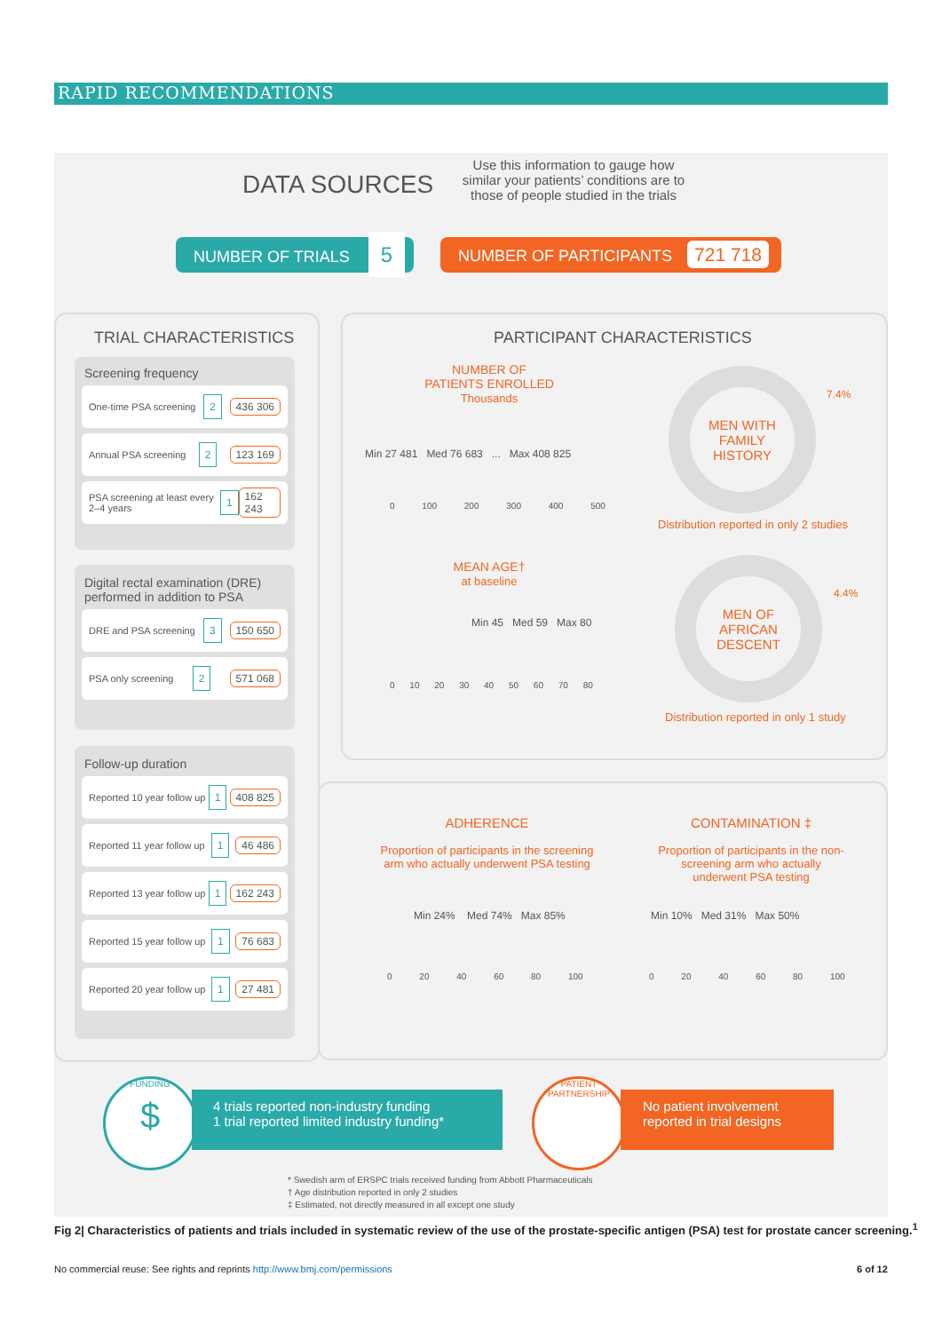RAPID RECOMMENDATIONS
DATA SOURCES
Use this information to gauge how similar your patients’ conditions are to those of people studied in the trials
NUMBER OF TRIALS 5 NUMBER OF PARTICIPANTS 721 718
TRIAL CHARACTERISTICS
Screening frequency
One-time PSA screening 2 436 306
Annual PSA screening 2 123 169
PSA screening at least every 2–4 years 1 162 243
Digital rectal examination (DRE) performed in addition to PSA
DRE and PSA screening 3 150 650
PSA only screening 2 571 068
Follow-up duration
Reported 10 year follow up 1 408 825
Reported 11 year follow up 1 46 486
Reported 13 year follow up 1 162 243
Reported 15 year follow up 1 76 683
Reported 20 year follow up 1 27 481
PARTICIPANT CHARACTERISTICS
NUMBER OF
PATIENTS ENROLLED
Thousands
Min 27 481 Med 76 683 ... Max 408 825
0 100 200 300 400 500
MEAN AGE†
at baseline
Min 45 Med 59 Max 80
0 10 20 30 40 50 60 70 80
MEN WITH
FAMILY
HISTORY
7.4%
Distribution reported in only 2 studies
MEN OF
AFRICAN
DESCENT
4.4%
Distribution reported in only 1 study
ADHERENCE
Proportion of participants in the screening arm who actually underwent PSA testing
CONTAMINATION ‡
Proportion of participants in the non-screening arm who actually underwent PSA testing
Min 24% Med 74% Max 85% Min 10% Med 31% Max 50%
0 20 40 60 80 100 0 20 40 60 80 100
FUNDING
$
4 trials reported non-industry funding
1 trial reported limited industry funding*
PATIENT PARTNERSHIP
No patient involvement reported in trial designs
* Swedish arm of ERSPC trials received funding from Abbott Pharmaceuticals
† Age distribution reported in only 2 studies
‡ Estimated, not directly measured in all except one study
Fig 2| Characteristics of patients and trials included in systematic review of the use of the prostate-specific antigen (PSA) test for prostate cancer screening.<sup>1</sup>
No commercial reuse: See rights and reprints http://www.bmj.com/permissions
6 of 12